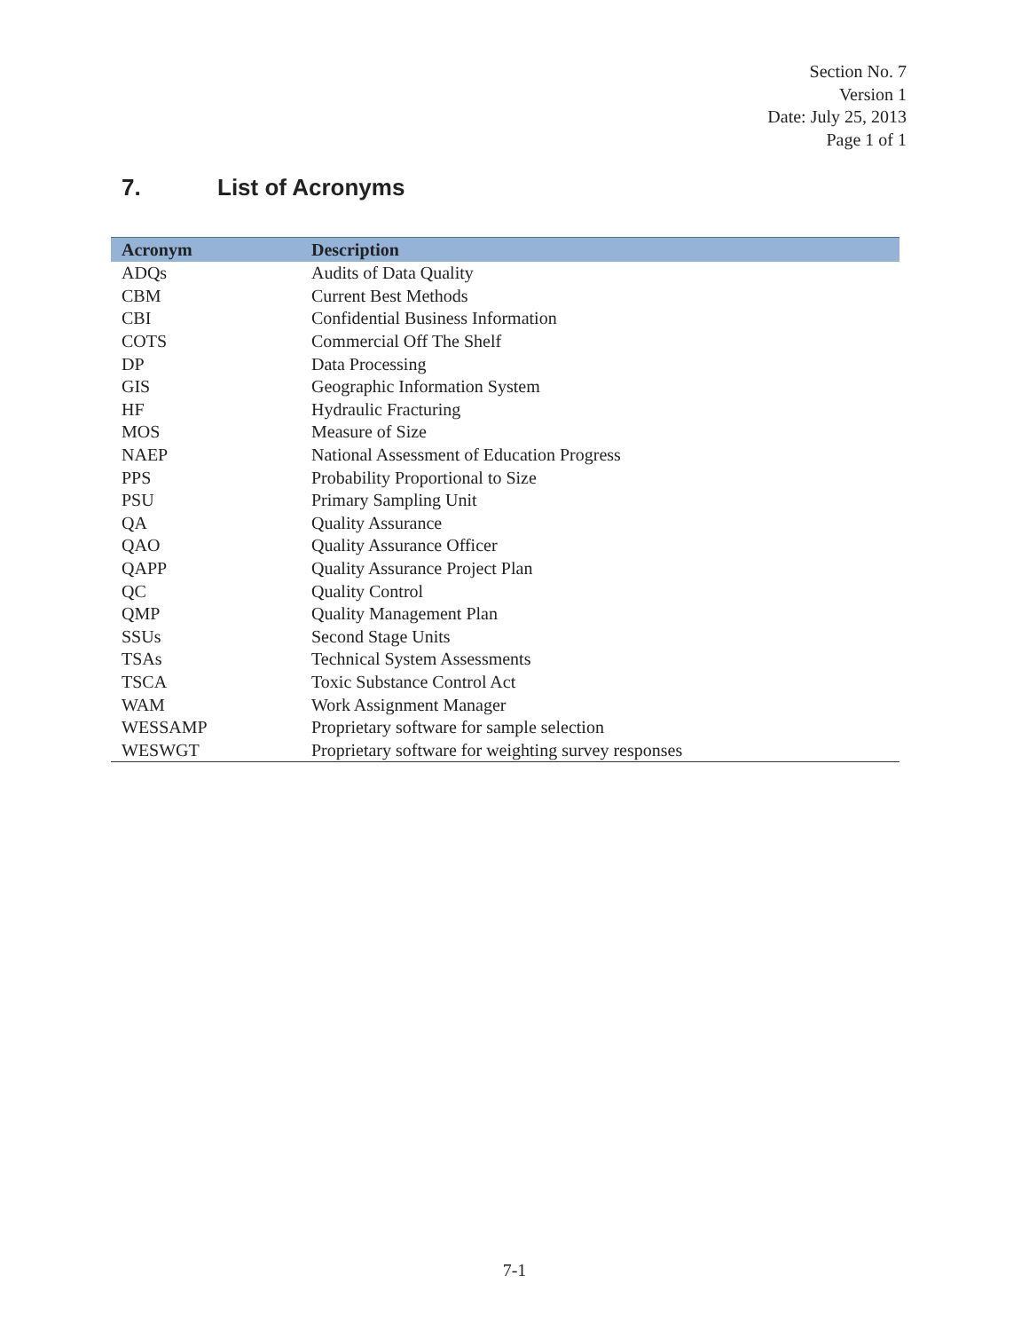Section No. 7
Version 1
Date: July 25, 2013
Page 1 of 1
7. List of Acronyms
| Acronym | Description |
| --- | --- |
| ADQs | Audits of Data Quality |
| CBM | Current Best Methods |
| CBI | Confidential Business Information |
| COTS | Commercial Off The Shelf |
| DP | Data Processing |
| GIS | Geographic Information System |
| HF | Hydraulic Fracturing |
| MOS | Measure of Size |
| NAEP | National Assessment of Education Progress |
| PPS | Probability Proportional to Size |
| PSU | Primary Sampling Unit |
| QA | Quality Assurance |
| QAO | Quality Assurance Officer |
| QAPP | Quality Assurance Project Plan |
| QC | Quality Control |
| QMP | Quality Management Plan |
| SSUs | Second Stage Units |
| TSAs | Technical System Assessments |
| TSCA | Toxic Substance Control Act |
| WAM | Work Assignment Manager |
| WESSAMP | Proprietary software for sample selection |
| WESWGT | Proprietary software for weighting survey responses |
7-1